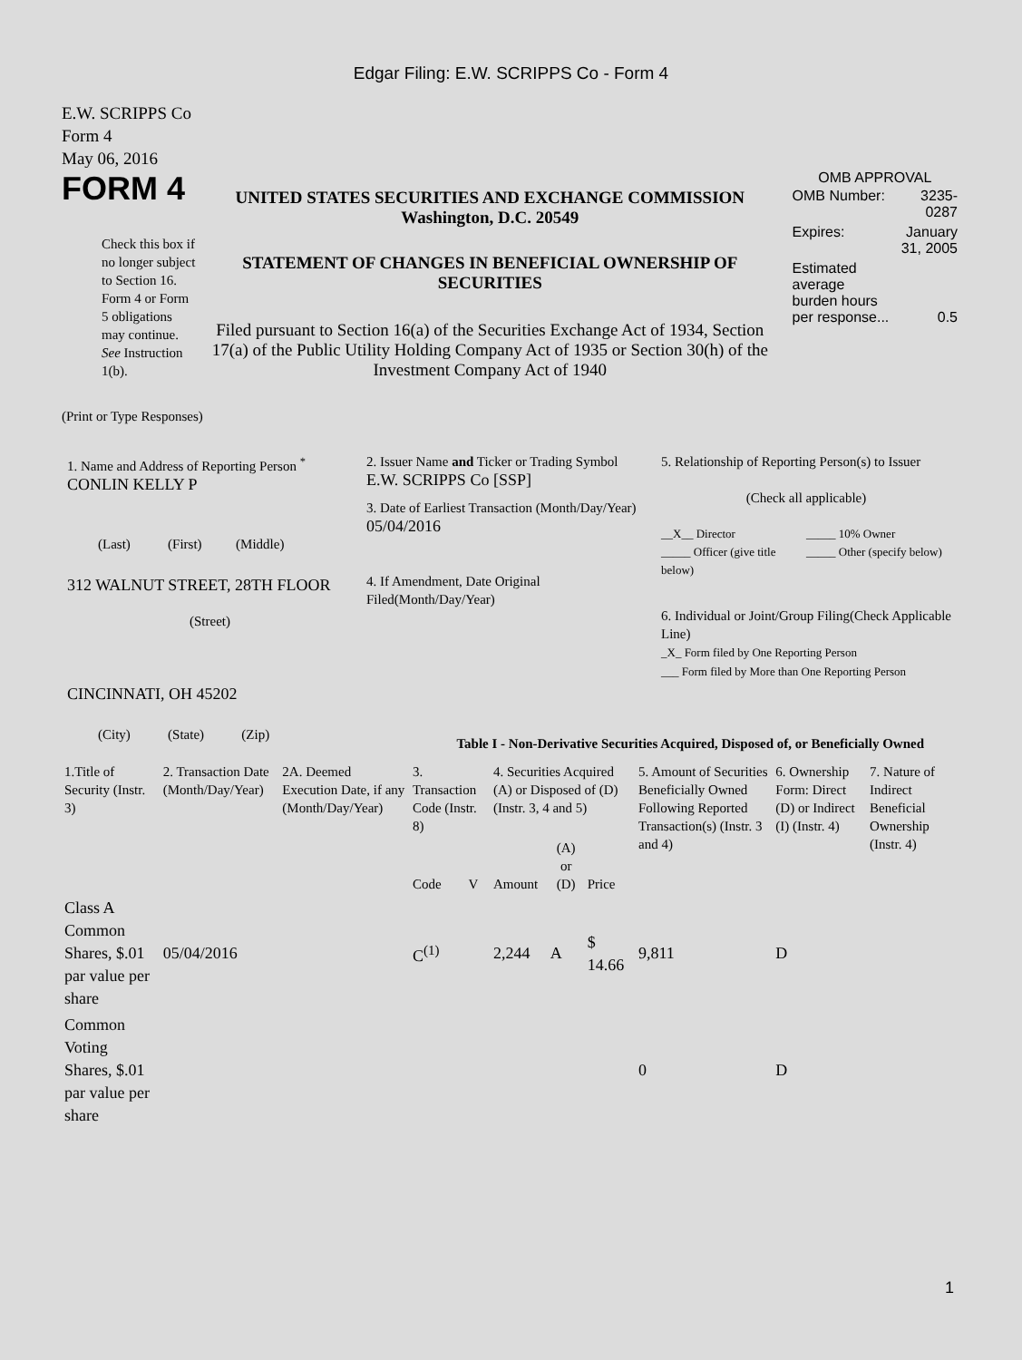Edgar Filing: E.W. SCRIPPS Co - Form 4
E.W. SCRIPPS Co
Form 4
May 06, 2016
FORM 4
Check this box if no longer subject to Section 16. Form 4 or Form 5 obligations may continue. See Instruction 1(b).
UNITED STATES SECURITIES AND EXCHANGE COMMISSION
Washington, D.C. 20549
STATEMENT OF CHANGES IN BENEFICIAL OWNERSHIP OF SECURITIES
Filed pursuant to Section 16(a) of the Securities Exchange Act of 1934, Section 17(a) of the Public Utility Holding Company Act of 1935 or Section 30(h) of the Investment Company Act of 1940
OMB APPROVAL
| OMB Number: | 3235-0287 |
| Expires: | January 31, 2005 |
| Estimated average burden hours per response... | 0.5 |
(Print or Type Responses)
1. Name and Address of Reporting Person <sup>*</sup>
CONLIN KELLY P
(Last) (First) (Middle)
312 WALNUT STREET, 28TH FLOOR
(Street)
CINCINNATI, OH 45202
(City) (State) (Zip)
2. Issuer Name and Ticker or Trading Symbol
E.W. SCRIPPS Co [SSP]
3. Date of Earliest Transaction (Month/Day/Year)
05/04/2016
4. If Amendment, Date Original Filed(Month/Day/Year)
5. Relationship of Reporting Person(s) to Issuer
(Check all applicable)
__X__ Director
_____ 10% Owner
_____ Officer (give title below)
_____ Other (specify below)
6. Individual or Joint/Group Filing(Check Applicable Line)
_X_ Form filed by One Reporting Person
___ Form filed by More than One Reporting Person
Table I - Non-Derivative Securities Acquired, Disposed of, or Beneficially Owned
| 1.Title of Security (Instr. 3) | 2. Transaction Date (Month/Day/Year) | 2A. Deemed Execution Date, if any (Month/Day/Year) | 3. Transaction Code (Instr. 8) | | 4. Securities Acquired (A) or Disposed of (D) (Instr. 3, 4 and 5) | | | 5. Amount of Securities Beneficially Owned Following Reported Transaction(s) (Instr. 3 and 4) | 6. Ownership Form: Direct (D) or Indirect (I) (Instr. 4) | 7. Nature of Indirect Beneficial Ownership (Instr. 4) |
| --- | --- | --- | --- | --- | --- | --- | --- | --- | --- | --- |
| | | | Code | V | Amount | (A) or (D) | Price | | | |
| Class A Common Shares, $.01 par value per share | 05/04/2016 | | C<sup>(1)</sup> | | 2,244 | A | $ 14.66 | 9,811 | D | |
| Common Voting Shares, $.01 par value per share | | | | | | | | 0 | D | |
1